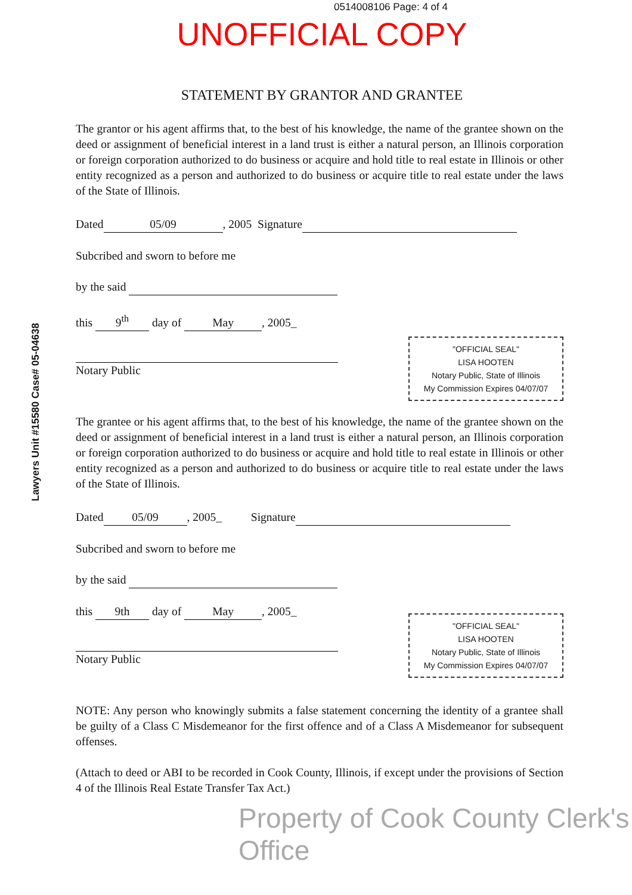0514008106 Page: 4 of 4
UNOFFICIAL COPY
Lawyers Unit #15580 Case# 05-04638
STATEMENT BY GRANTOR AND GRANTEE
The grantor or his agent affirms that, to the best of his knowledge, the name of the grantee shown on the deed or assignment of beneficial interest in a land trust is either a natural person, an Illinois corporation or foreign corporation authorized to do business or acquire and hold title to real estate in Illinois or other entity recognized as a person and authorized to do business or acquire title to real estate under the laws of the State of Illinois.
Dated 05/09, 2005 Signature
Subcribed and sworn to before me
by the said
this 9<sup>th</sup> day of May, 2005_
Notary Public
"OFFICIAL SEAL"
LISA HOOTEN
Notary Public, State of Illinois
My Commission Expires 04/07/07
The grantee or his agent affirms that, to the best of his knowledge, the name of the grantee shown on the deed or assignment of beneficial interest in a land trust is either a natural person, an Illinois corporation or foreign corporation authorized to do business or acquire and hold title to real estate in Illinois or other entity recognized as a person and authorized to do business or acquire title to real estate under the laws of the State of Illinois.
Dated 05/09, 2005_ Signature
Subcribed and sworn to before me
by the said
this 9th day of May, 2005_
Notary Public
"OFFICIAL SEAL"
LISA HOOTEN
Notary Public, State of Illinois
My Commission Expires 04/07/07
NOTE: Any person who knowingly submits a false statement concerning the identity of a grantee shall be guilty of a Class C Misdemeanor for the first offence and of a Class A Misdemeanor for subsequent offenses.
(Attach to deed or ABI to be recorded in Cook County, Illinois, if except under the provisions of Section 4 of the Illinois Real Estate Transfer Tax Act.)
Property of Cook County Clerk's Office